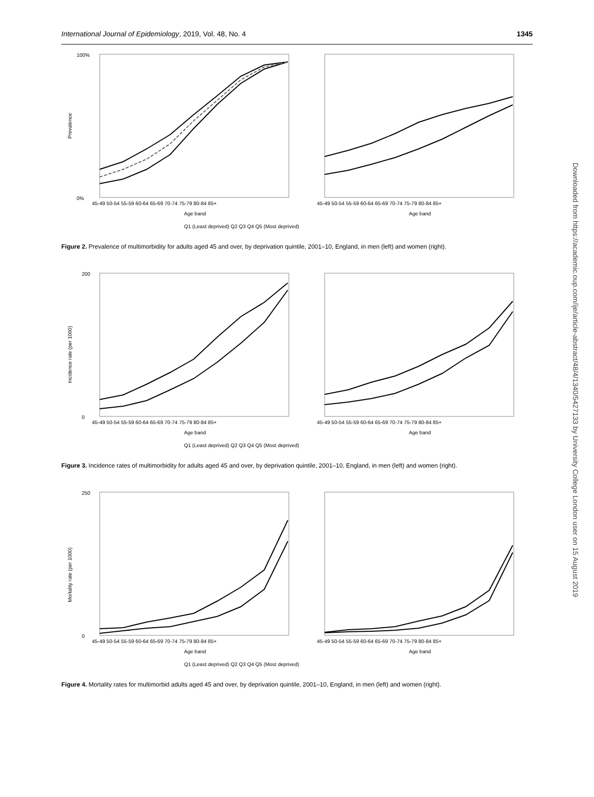International Journal of Epidemiology, 2019, Vol. 48, No. 4 1345
100%
0%
Prevalence
Age band
Age band
45-49 50-54 55-59 60-64 65-69 70-74 75-79 80-84 85+
45-49 50-54 55-59 60-64 65-69 70-74 75-79 80-84 85+
Q1 (Least deprived) Q2 Q3 Q4 Q5 (Most deprived)
Figure 2. Prevalence of multimorbidity for adults aged 45 and over, by deprivation quintile, 2001–10, England, in men (left) and women (right).
200
0
Incidence rate (per 1000)
45-49 50-54 55-59 60-64 65-69 70-74 75-79 80-84 85+
45-49 50-54 55-59 60-64 65-69 70-74 75-79 80-84 85+
Age band
Age band
Q1 (Least deprived) Q2 Q3 Q4 Q5 (Most deprived)
Figure 3. Incidence rates of multimorbidity for adults aged 45 and over, by deprivation quintile, 2001–10, England, in men (left) and women (right).
250
0
Mortality rate (per 1000)
45-49 50-54 55-59 60-64 65-69 70-74 75-79 80-84 85+
45-49 50-54 55-59 60-64 65-69 70-74 75-79 80-84 85+
Age band
Age band
Q1 (Least deprived) Q2 Q3 Q4 Q5 (Most deprived)
Figure 4. Mortality rates for multimorbid adults aged 45 and over, by deprivation quintile, 2001–10, England, in men (left) and women (right).
Downloaded from https://academic.oup.com/ije/article-abstract/48/4/1340/5427133 by University College London user on 15 August 2019